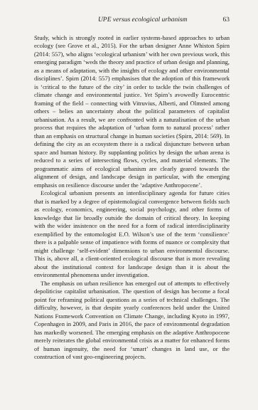UPE versus ecological urbanism 63
Study, which is strongly rooted in earlier systems-based approaches to urban ecology (see Grove et al., 2015). For the urban designer Anne Whiston Spirn (2014: 557), who aligns ‘ecological urbanism’ with her own previous work, this emerging paradigm ‘weds the theory and practice of urban design and planning, as a means of adaptation, with the insights of ecology and other environmental disciplines’. Spirn (2014: 557) emphasises that the adoption of this framework is ‘critical to the future of the city’ in order to tackle the twin challenges of climate change and environmental justice. Yet Spirn’s avowedly Eurocentric framing of the field – connecting with Vitruvius, Alberti, and Olmsted among others – belies an uncertainty about the political parameters of capitalist urbanisation. As a result, we are confronted with a naturalisation of the urban process that requires the adaptation of ‘urban form to natural process’ rather than an emphasis on structural change in human societies (Spirn, 2014: 569). In defining the city as an ecosystem there is a radical disjuncture between urban space and human history. By supplanting politics by design the urban arena is reduced to a series of intersecting flows, cycles, and material elements. The programmatic aims of ecological urbanism are clearly geared towards the alignment of design, and landscape design in particular, with the emerging emphasis on resilience discourse under the ‘adaptive Anthropocene’.
Ecological urbanism presents an interdisciplinary agenda for future cities that is marked by a degree of epistemological convergence between fields such as ecology, economics, engineering, social psychology, and other forms of knowledge that lie broadly outside the domain of critical theory. In keeping with the wider insistence on the need for a form of radical interdisciplinarity exemplified by the entomologist E.O. Wilson’s use of the term ‘consilience’ there is a palpable sense of impatience with forms of nuance or complexity that might challenge ‘self-evident’ dimensions to urban environmental discourse. This is, above all, a client-oriented ecological discourse that is more revealing about the institutional context for landscape design than it is about the environmental phenomena under investigation.
The emphasis on urban resilience has emerged out of attempts to effectively depoliticise capitalist urbanisation. The question of design has become a focal point for reframing political questions as a series of technical challenges. The difficulty, however, is that despite yearly conferences held under the United Nations Framework Convention on Climate Change, including Kyoto in 1997, Copenhagen in 2009, and Paris in 2016, the pace of environmental degradation has markedly worsened. The emerging emphasis on the adaptive Anthropocene merely reiterates the global environmental crisis as a matter for enhanced forms of human ingenuity, the need for ‘smart’ changes in land use, or the construction of vast geo-engineering projects.